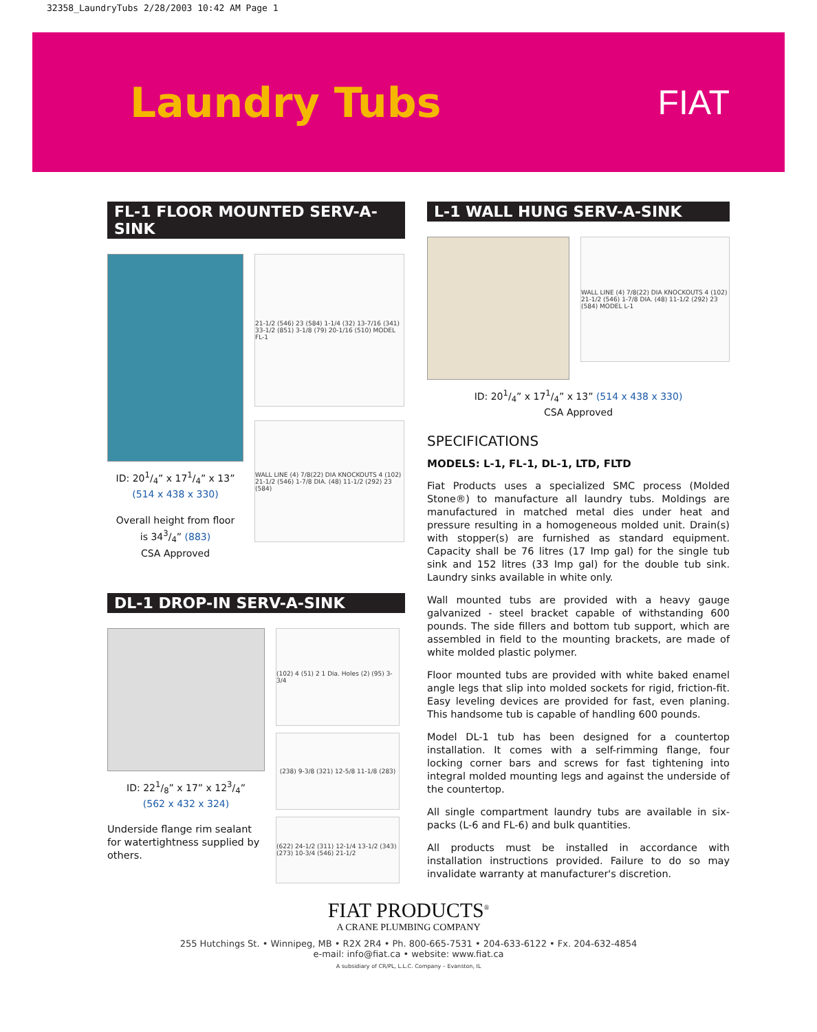32358_LaundryTubs 2/28/2003 10:42 AM Page 1
Laundry Tubs
FIAT
FL-1 FLOOR MOUNTED SERV-A-SINK
ID: 201/4” x 171/4” x 13”
(514 x 438 x 330)
Overall height from floor
is 343/4” (883)
CSA Approved
21-1/2 (546) 23 (584) 1-1/4 (32) 13-7/16 (341) 33-1/2 (851) 3-1/8 (79) 20-1/16 (510) MODEL FL-1
WALL LINE (4) 7/8(22) DIA KNOCKOUTS 4 (102) 21-1/2 (546) 1-7/8 DIA. (48) 11-1/2 (292) 23 (584)
DL-1 DROP-IN SERV-A-SINK
ID: 221/8” x 17” x 123/4”
(562 x 432 x 324)
Underside flange rim sealant for watertightness supplied by others.
(102) 4 (51) 2 1 Dia. Holes (2) (95) 3-3/4
(238) 9-3/8 (321) 12-5/8 11-1/8 (283)
(622) 24-1/2 (311) 12-1/4 13-1/2 (343) (273) 10-3/4 (546) 21-1/2
L-1 WALL HUNG SERV-A-SINK
WALL LINE (4) 7/8(22) DIA KNOCKOUTS 4 (102) 21-1/2 (546) 1-7/8 DIA. (48) 11-1/2 (292) 23 (584) MODEL L-1
ID: 201/4” x 171/4” x 13” (514 x 438 x 330)
CSA Approved
SPECIFICATIONS
MODELS: L-1, FL-1, DL-1, LTD, FLTD
Fiat Products uses a specialized SMC process (Molded Stone®) to manufacture all laundry tubs. Moldings are manufactured in matched metal dies under heat and pressure resulting in a homogeneous molded unit. Drain(s) with stopper(s) are furnished as standard equipment. Capacity shall be 76 litres (17 Imp gal) for the single tub sink and 152 litres (33 Imp gal) for the double tub sink. Laundry sinks available in white only.
Wall mounted tubs are provided with a heavy gauge galvanized - steel bracket capable of withstanding 600 pounds. The side fillers and bottom tub support, which are assembled in field to the mounting brackets, are made of white molded plastic polymer.
Floor mounted tubs are provided with white baked enamel angle legs that slip into molded sockets for rigid, friction-fit. Easy leveling devices are provided for fast, even planing. This handsome tub is capable of handling 600 pounds.
Model DL-1 tub has been designed for a countertop installation. It comes with a self-rimming flange, four locking corner bars and screws for fast tightening into integral molded mounting legs and against the underside of the countertop.
All single compartment laundry tubs are available in six-packs (L-6 and FL-6) and bulk quantities.
All products must be installed in accordance with installation instructions provided. Failure to do so may invalidate warranty at manufacturer's discretion.
FIAT PRODUCTS<sup>®</sup>
A CRANE PLUMBING COMPANY
255 Hutchings St. • Winnipeg, MB • R2X 2R4 • Ph. 800-665-7531 • 204-633-6122 • Fx. 204-632-4854
e-mail: info@fiat.ca • website: www.fiat.ca
A subsidiary of CR/PL, L.L.C. Company – Evanston, IL